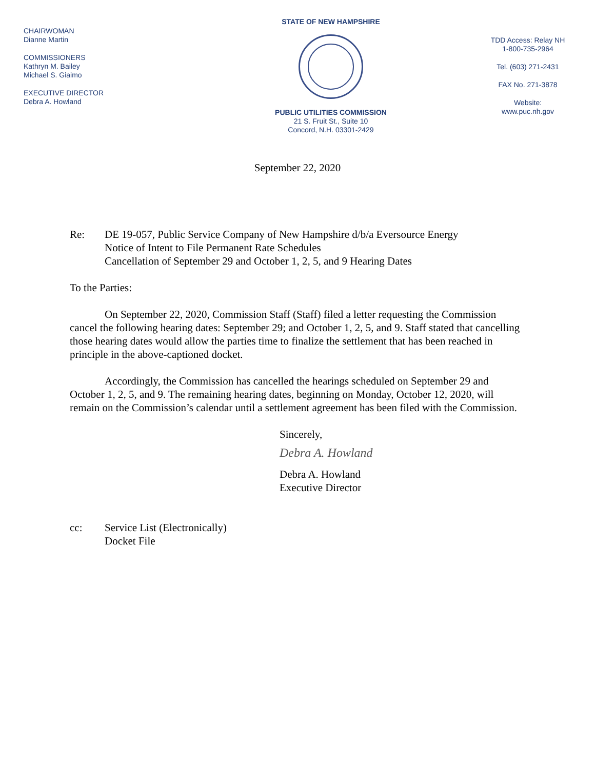CHAIRWOMAN
Dianne Martin
COMMISSIONERS
Kathryn M. Bailey
Michael S. Giaimo
EXECUTIVE DIRECTOR
Debra A. Howland
STATE OF NEW HAMPSHIRE
PUBLIC UTILITIES COMMISSION
21 S. Fruit St., Suite 10
Concord, N.H. 03301-2429
TDD Access: Relay NH
1-800-735-2964
Tel. (603) 271-2431
FAX No. 271-3878
Website:
www.puc.nh.gov
September 22, 2020
Re: DE 19-057, Public Service Company of New Hampshire d/b/a Eversource Energy
Notice of Intent to File Permanent Rate Schedules
Cancellation of September 29 and October 1, 2, 5, and 9 Hearing Dates
To the Parties:
On September 22, 2020, Commission Staff (Staff) filed a letter requesting the Commission cancel the following hearing dates: September 29; and October 1, 2, 5, and 9. Staff stated that cancelling those hearing dates would allow the parties time to finalize the settlement that has been reached in principle in the above-captioned docket.
Accordingly, the Commission has cancelled the hearings scheduled on September 29 and October 1, 2, 5, and 9. The remaining hearing dates, beginning on Monday, October 12, 2020, will remain on the Commission’s calendar until a settlement agreement has been filed with the Commission.
Sincerely,
Debra A. Howland
Debra A. Howland
Executive Director
cc: Service List (Electronically)
Docket File